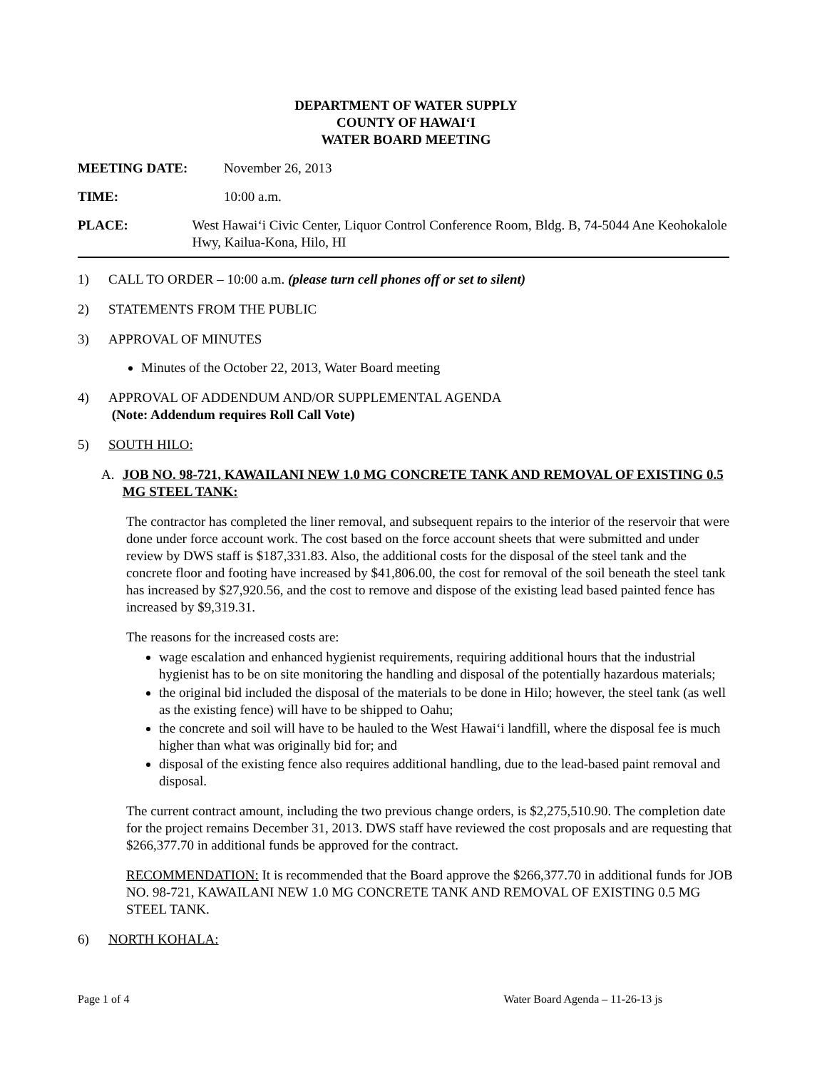DEPARTMENT OF WATER SUPPLY
COUNTY OF HAWAIʻI
WATER BOARD MEETING
MEETING DATE: November 26, 2013
TIME: 10:00 a.m.
PLACE: West Hawaiʻi Civic Center, Liquor Control Conference Room, Bldg. B, 74-5044 Ane Keohokalole Hwy, Kailua-Kona, Hilo, HI
1) CALL TO ORDER – 10:00 a.m. (please turn cell phones off or set to silent)
2) STATEMENTS FROM THE PUBLIC
3) APPROVAL OF MINUTES
Minutes of the October 22, 2013, Water Board meeting
4) APPROVAL OF ADDENDUM AND/OR SUPPLEMENTAL AGENDA
(Note: Addendum requires Roll Call Vote)
5) SOUTH HILO:
A. JOB NO. 98-721, KAWAILANI NEW 1.0 MG CONCRETE TANK AND REMOVAL OF EXISTING 0.5 MG STEEL TANK:
The contractor has completed the liner removal, and subsequent repairs to the interior of the reservoir that were done under force account work. The cost based on the force account sheets that were submitted and under review by DWS staff is $187,331.83. Also, the additional costs for the disposal of the steel tank and the concrete floor and footing have increased by $41,806.00, the cost for removal of the soil beneath the steel tank has increased by $27,920.56, and the cost to remove and dispose of the existing lead based painted fence has increased by $9,319.31.
The reasons for the increased costs are:
wage escalation and enhanced hygienist requirements, requiring additional hours that the industrial hygienist has to be on site monitoring the handling and disposal of the potentially hazardous materials;
the original bid included the disposal of the materials to be done in Hilo; however, the steel tank (as well as the existing fence) will have to be shipped to Oahu;
the concrete and soil will have to be hauled to the West Hawaiʻi landfill, where the disposal fee is much higher than what was originally bid for; and
disposal of the existing fence also requires additional handling, due to the lead-based paint removal and disposal.
The current contract amount, including the two previous change orders, is $2,275,510.90. The completion date for the project remains December 31, 2013. DWS staff have reviewed the cost proposals and are requesting that $266,377.70 in additional funds be approved for the contract.
RECOMMENDATION: It is recommended that the Board approve the $266,377.70 in additional funds for JOB NO. 98-721, KAWAILANI NEW 1.0 MG CONCRETE TANK AND REMOVAL OF EXISTING 0.5 MG STEEL TANK.
6) NORTH KOHALA:
Page 1 of 4 Water Board Agenda – 11-26-13 js